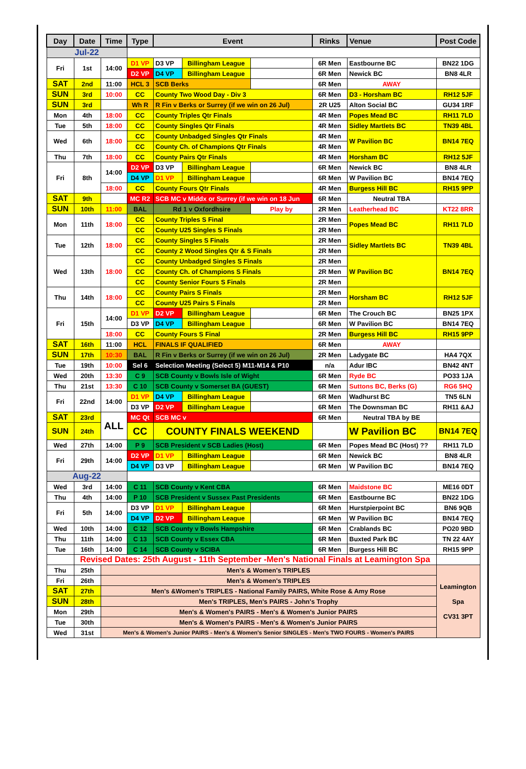| Day | Date | Time | Type | Event | | | Rinks | Venue | Post Code |
| --- | --- | --- | --- | --- | --- | --- | --- | --- | --- |
| Jul-22 | | | | | | | | | |
| Fri | 1st | 14:00 | D1 VP | D3 VP | Billingham League | | 6R Men | Eastbourne BC | BN22 1DG |
| | | | D2 VP | D4 VP | Billingham League | | 6R Men | Newick BC | BN8 4LR |
| SAT | 2nd | 11:00 | HCL 3 | SCB Berks | | | 6R Men | AWAY | |
| SUN | 3rd | 10:00 | CC | County Two Wood Day - Div 3 | | | 6R Men | D3 - Horsham BC | RH12 5JF |
| SUN | 3rd | | Wh R | R Fin v Berks or Surrey (if we win on 26 Jul) | | | 2R U25 | Alton Social BC | GU34 1RF |
| Mon | 4th | 18:00 | CC | County Triples Qtr Finals | | | 4R Men | Popes Mead BC | RH11 7LD |
| Tue | 5th | 18:00 | CC | County Singles Qtr Finals | | | 4R Men | Sidley Martlets BC | TN39 4BL |
| Wed | 6th | 18:00 | CC | County Unbadged Singles Qtr Finals | | | 4R Men | W Pavilion BC | BN14 7EQ |
| | | | CC | County Ch. of Champions Qtr Finals | | | 4R Men | | |
| Thu | 7th | 18:00 | CC | County Pairs Qtr Finals | | | 4R Men | Horsham BC | RH12 5JF |
| Fri | 8th | 14:00 | D2 VP | D3 VP | Billingham League | | 6R Men | Newick BC | BN8 4LR |
| | | | D4 VP | D1 VP | Billingham League | | 6R Men | W Pavilion BC | BN14 7EQ |
| | | 18:00 | CC | County Fours Qtr Finals | | | 4R Men | Burgess Hill BC | RH15 9PP |
| SAT | 9th | | MC R2 | SCB MC v Middx or Surrey (if we win on 18 Jun | | | 6R Men | Neutral TBA | |
| SUN | 10th | 11:00 | BAL | Rd 1 v Oxfordhsire | | Play by | 2R Men | Leatherhead BC | KT22 8RR |
| Mon | 11th | 18:00 | CC | County Triples S Final | | | 2R Men | Popes Mead BC | RH11 7LD |
| | | | CC | County U25 Singles S Finals | | | 2R Men | | |
| Tue | 12th | 18:00 | CC | County Singles S Finals | | | 2R Men | Sidley Martlets BC | TN39 4BL |
| | | | CC | County 2 Wood Singles Qtr & S Finals | | | 2R Men | | |
| Wed | 13th | 18:00 | CC | County Unbadged Singles S Finals | | | 2R Men | W Pavilion BC | BN14 7EQ |
| | | | CC | County Ch. of Champions S Finals | | | 2R Men | | |
| | | | CC | County Senior Fours S Finals | | | 2R Men | | |
| Thu | 14th | 18:00 | CC | County Pairs S Finals | | | 2R Men | Horsham BC | RH12 5JF |
| | | | CC | County U25 Pairs S Finals | | | 2R Men | | |
| Fri | 15th | 14:00 | D1 VP | D2 VP | Billingham League | | 6R Men | The Crouch BC | BN25 1PX |
| | | | D3 VP | D4 VP | Billingham League | | 6R Men | W Pavilion BC | BN14 7EQ |
| | | 18:00 | CC | County Fours S Final | | | 2R Men | Burgess Hill BC | RH15 9PP |
| SAT | 16th | 11:00 | HCL | FINALS IF QUALIFIED | | | 6R Men | AWAY | |
| SUN | 17th | 10:30 | BAL | R Fin v Berks or Surrey (if we win on 26 Jul) | | | 2R Men | Ladygate BC | HA4 7QX |
| Tue | 19th | 10:00 | Sel 6 | Selection Meeting (Select 5) M11-M14 & P10 | | | n/a | Adur IBC | BN42 4NT |
| Wed | 20th | 13:30 | C 9 | SCB County v Bowls Isle of Wight | | | 6R Men | Ryde BC | PO33 1JA |
| Thu | 21st | 13:30 | C 10 | SCB County v Somerset BA (GUEST) | | | 6R Men | Suttons BC, Berks (G) | RG6 5HQ |
| Fri | 22nd | 14:00 | D1 VP | D4 VP | Billingham League | | 6R Men | Wadhurst BC | TN5 6LN |
| | | | D3 VP | D2 VP | Billingham League | | 6R Men | The Downsman BC | RH11 &AJ |
| SAT | 23rd | ALL | MC Qt | SCB MC v | | | 6R Men | Neutral TBA by BE | |
| SUN | 24th | | CC | COUNTY FINALS WEEKEND | | | | W Pavilion BC | BN14 7EQ |
| Wed | 27th | 14:00 | P 9 | SCB President v SCB Ladies (Host) | | | 6R Men | Popes Mead BC (Host) ?? | RH11 7LD |
| Fri | 29th | 14:00 | D2 VP | D1 VP | Billingham League | | 6R Men | Newick BC | BN8 4LR |
| | | | D4 VP | D3 VP | Billingham League | | 6R Men | W Pavilion BC | BN14 7EQ |
| Aug-22 | | | | | | | | | |
| Wed | 3rd | 14:00 | C 11 | SCB County v Kent CBA | | | 6R Men | Maidstone BC | ME16 0DT |
| Thu | 4th | 14:00 | P 10 | SCB President v Sussex Past Presidents | | | 6R Men | Eastbourne BC | BN22 1DG |
| Fri | 5th | 14:00 | D3 VP | D1 VP | Billingham League | | 6R Men | Hurstpierpoint BC | BN6 9QB |
| | | | D4 VP | D2 VP | Billingham League | | 6R Men | W Pavilion BC | BN14 7EQ |
| Wed | 10th | 14:00 | C 12 | SCB County v Bowls Hampshire | | | 6R Men | Crablands BC | PO20 9BD |
| Thu | 11th | 14:00 | C 13 | SCB County v Essex CBA | | | 6R Men | Buxted Park BC | TN 22 4AY |
| Tue | 16th | 14:00 | C 14 | SCB County v SCIBA | | | 6R Men | Burgess Hill BC | RH15 9PP |
| | Revised Dates: 25th August - 11th September -Men's National Finals at Leamington Spa | | | | | | | | |
| Thu | 25th | Men's & Women's TRIPLES | | | | | | | Leamington Spa CV31 3PT |
| Fri | 26th | Men's & Women's TRIPLES | | | | | | | |
| SAT | 27th | Men's &Women's TRIPLES - National Family PAIRS, White Rose & Amy Rose | | | | | | | |
| SUN | 28th | Men's TRIPLES, Men's PAIRS - John's Trophy | | | | | | | |
| Mon | 29th | Men's & Women's PAIRS - Men's & Women's Junior PAIRS | | | | | | | |
| Tue | 30th | Men's & Women's PAIRS - Men's & Women's Junior PAIRS | | | | | | | |
| Wed | 31st | Men's & Women's Junior PAIRS - Men's & Women's Senior SINGLES - Men's TWO FOURS - Women's PAIRS | | | | | | | |